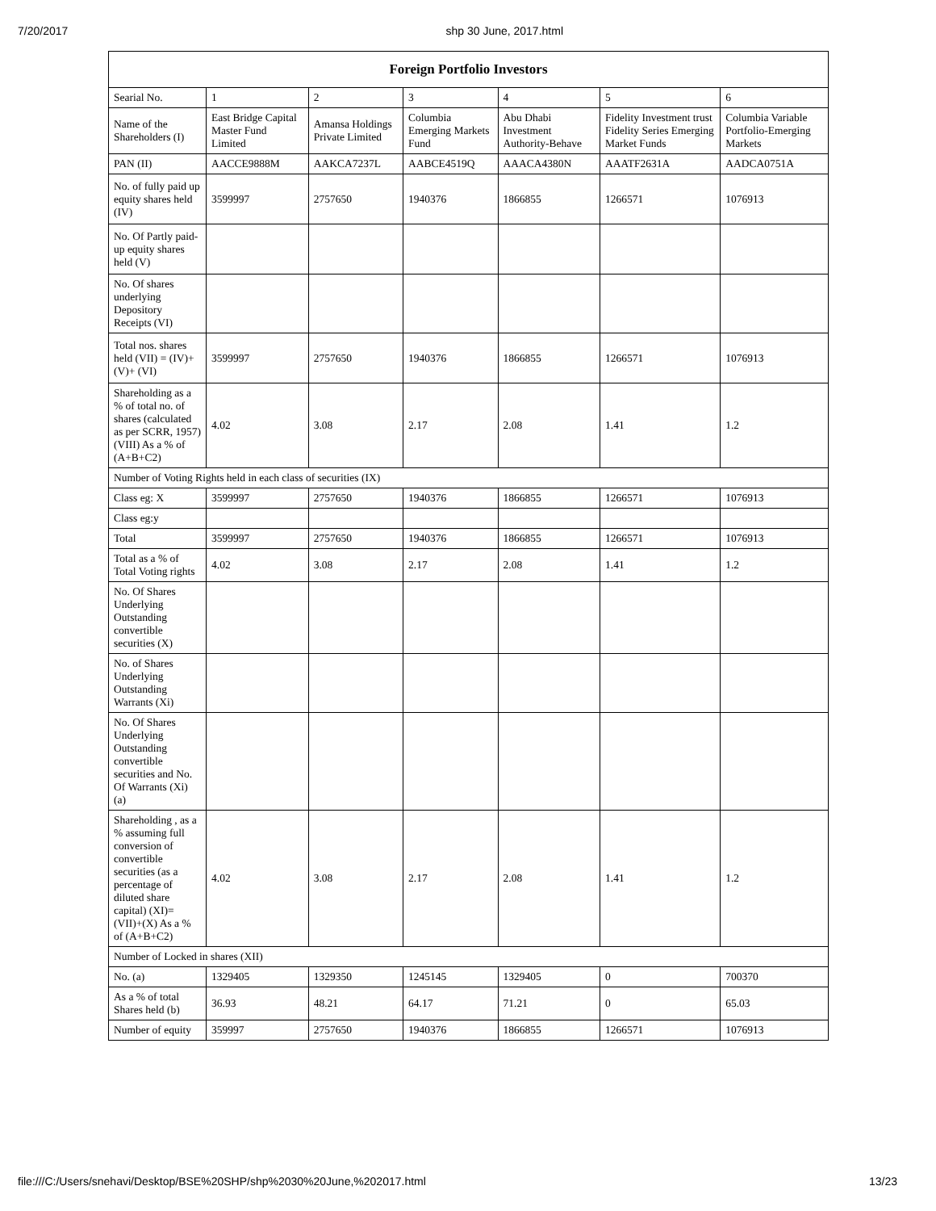7/20/2017 shp 30 June, 2017.html
| Foreign Portfolio Investors | | | | | | |
| --- | --- | --- | --- | --- | --- | --- |
| Searial No. | 1 | 2 | 3 | 4 | 5 | 6 |
| Name of the Shareholders (I) | East Bridge Capital Master Fund Limited | Amansa Holdings Private Limited | Columbia Emerging Markets Fund | Abu Dhabi Investment Authority-Behave | Fidelity Investment trust Fidelity Series Emerging Market Funds | Columbia Variable Portfolio-Emerging Markets |
| PAN (II) | AACCE9888M | AAKCA7237L | AABCE4519Q | AAACA4380N | AAATF2631A | AADCA0751A |
| No. of fully paid up equity shares held (IV) | 3599997 | 2757650 | 1940376 | 1866855 | 1266571 | 1076913 |
| No. Of Partly paid-up equity shares held (V) | | | | | | |
| No. Of shares underlying Depository Receipts (VI) | | | | | | |
| Total nos. shares held (VII) = (IV)+(V)+ (VI) | 3599997 | 2757650 | 1940376 | 1866855 | 1266571 | 1076913 |
| Shareholding as a % of total no. of shares (calculated as per SCRR, 1957) (VIII) As a % of (A+B+C2) | 4.02 | 3.08 | 2.17 | 2.08 | 1.41 | 1.2 |
| Number of Voting Rights held in each class of securities (IX) | | | | | | |
| Class eg: X | 3599997 | 2757650 | 1940376 | 1866855 | 1266571 | 1076913 |
| Class eg:y | | | | | | |
| Total | 3599997 | 2757650 | 1940376 | 1866855 | 1266571 | 1076913 |
| Total as a % of Total Voting rights | 4.02 | 3.08 | 2.17 | 2.08 | 1.41 | 1.2 |
| No. Of Shares Underlying Outstanding convertible securities (X) | | | | | | |
| No. of Shares Underlying Outstanding Warrants (Xi) | | | | | | |
| No. Of Shares Underlying Outstanding convertible securities and No. Of Warrants (Xi) (a) | | | | | | |
| Shareholding , as a % assuming full conversion of convertible securities (as a percentage of diluted share capital) (XI)= (VII)+(X) As a % of (A+B+C2) | 4.02 | 3.08 | 2.17 | 2.08 | 1.41 | 1.2 |
| Number of Locked in shares (XII) | | | | | | |
| No. (a) | 1329405 | 1329350 | 1245145 | 1329405 | 0 | 700370 |
| As a % of total Shares held (b) | 36.93 | 48.21 | 64.17 | 71.21 | 0 | 65.03 |
| Number of equity | 359997 | 2757650 | 1940376 | 1866855 | 1266571 | 1076913 |
file:///C:/Users/snehavi/Desktop/BSE%20SHP/shp%2030%20June,%202017.html 13/23